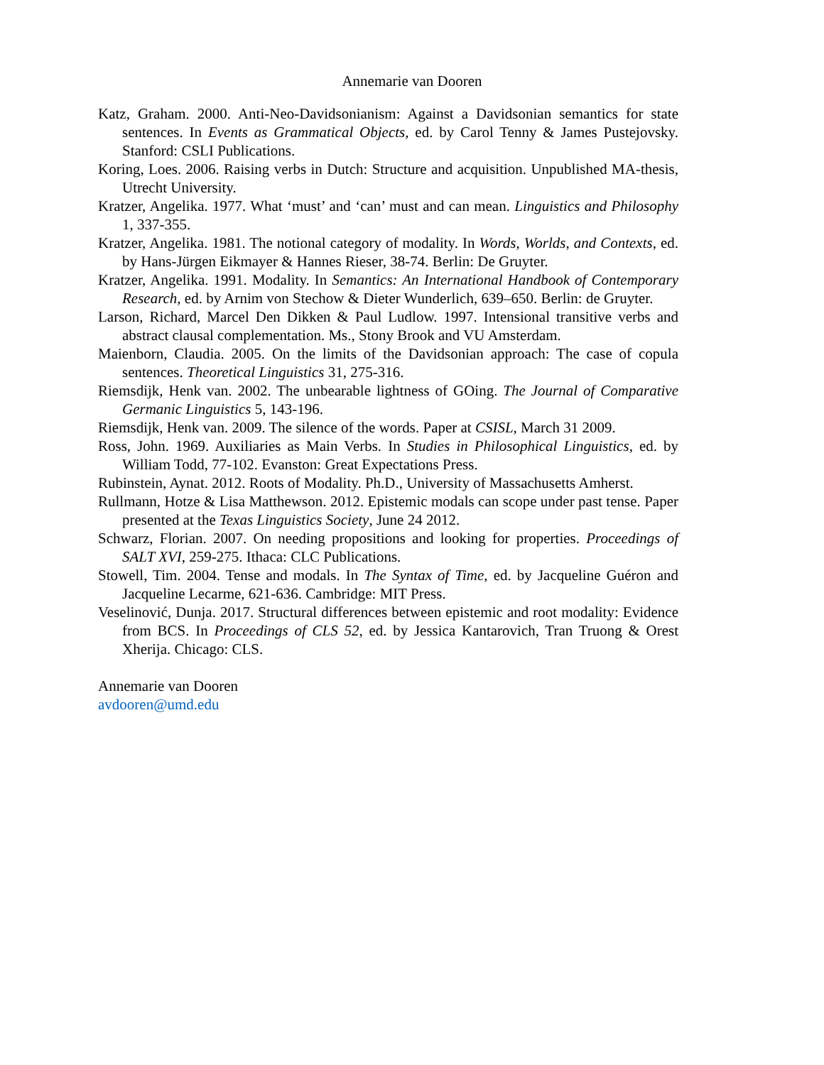Annemarie van Dooren
Katz, Graham. 2000. Anti-Neo-Davidsonianism: Against a Davidsonian semantics for state sentences. In Events as Grammatical Objects, ed. by Carol Tenny & James Pustejovsky. Stanford: CSLI Publications.
Koring, Loes. 2006. Raising verbs in Dutch: Structure and acquisition. Unpublished MA-thesis, Utrecht University.
Kratzer, Angelika. 1977. What ‘must’ and ‘can’ must and can mean. Linguistics and Philosophy 1, 337-355.
Kratzer, Angelika. 1981. The notional category of modality. In Words, Worlds, and Contexts, ed. by Hans-Jürgen Eikmayer & Hannes Rieser, 38-74. Berlin: De Gruyter.
Kratzer, Angelika. 1991. Modality. In Semantics: An International Handbook of Contemporary Research, ed. by Arnim von Stechow & Dieter Wunderlich, 639–650. Berlin: de Gruyter.
Larson, Richard, Marcel Den Dikken & Paul Ludlow. 1997. Intensional transitive verbs and abstract clausal complementation. Ms., Stony Brook and VU Amsterdam.
Maienborn, Claudia. 2005. On the limits of the Davidsonian approach: The case of copula sentences. Theoretical Linguistics 31, 275-316.
Riemsdijk, Henk van. 2002. The unbearable lightness of GOing. The Journal of Comparative Germanic Linguistics 5, 143-196.
Riemsdijk, Henk van. 2009. The silence of the words. Paper at CSISL, March 31 2009.
Ross, John. 1969. Auxiliaries as Main Verbs. In Studies in Philosophical Linguistics, ed. by William Todd, 77-102. Evanston: Great Expectations Press.
Rubinstein, Aynat. 2012. Roots of Modality. Ph.D., University of Massachusetts Amherst.
Rullmann, Hotze & Lisa Matthewson. 2012. Epistemic modals can scope under past tense. Paper presented at the Texas Linguistics Society, June 24 2012.
Schwarz, Florian. 2007. On needing propositions and looking for properties. Proceedings of SALT XVI, 259-275. Ithaca: CLC Publications.
Stowell, Tim. 2004. Tense and modals. In The Syntax of Time, ed. by Jacqueline Guéron and Jacqueline Lecarme, 621-636. Cambridge: MIT Press.
Veselinović, Dunja. 2017. Structural differences between epistemic and root modality: Evidence from BCS. In Proceedings of CLS 52, ed. by Jessica Kantarovich, Tran Truong & Orest Xherija. Chicago: CLS.
Annemarie van Dooren
avdooren@umd.edu